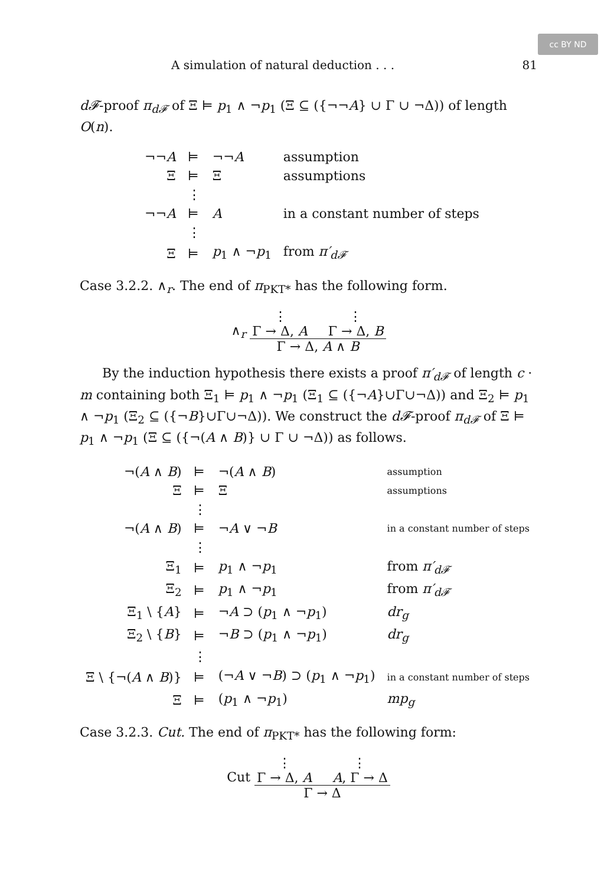cc BY ND
A simulation of natural deduction . . . 81
d𝓕-proof π<sub>d𝓕</sub> of Ξ ⊨ p<sub>1</sub> ∧ ¬p<sub>1</sub> (Ξ ⊆ ({¬¬A} ∪ Γ ∪ ¬Δ)) of length O(n).
| ¬¬ A | ⊨ | ¬¬ A | assumption |
| Ξ | ⊨ | Ξ | assumptions |
| | ⋮ | | |
| ¬¬ A | ⊨ | A | in a constant number of steps |
| | ⋮ | | |
| Ξ | ⊨ | p<sub>1</sub> ∧ ¬ p<sub>1</sub> | from π′<sub>d𝓕</sub> |
Case 3.2.2. ∧<sub>r</sub>. The end of π<sub>PKT*</sub> has the following form.
∧<sub>r</sub>
⋮ ⋮
Γ → Δ, A Γ → Δ, B
Γ → Δ, A ∧ B
By the induction hypothesis there exists a proof π′<sub>d𝓕</sub> of length c · m containing both Ξ<sub>1</sub> ⊨ p<sub>1</sub> ∧ ¬p<sub>1</sub> (Ξ<sub>1</sub> ⊆ ({¬A}∪Γ∪¬Δ)) and Ξ<sub>2</sub> ⊨ p<sub>1</sub> ∧ ¬p<sub>1</sub> (Ξ<sub>2</sub> ⊆ ({¬B}∪Γ∪¬Δ)). We construct the d𝓕-proof π<sub>d𝓕</sub> of Ξ ⊨ p<sub>1</sub> ∧ ¬p<sub>1</sub> (Ξ ⊆ ({¬(A ∧ B)} ∪ Γ ∪ ¬Δ)) as follows.
| ¬( A ∧ B ) | ⊨ | ¬( A ∧ B ) | assumption |
| Ξ | ⊨ | Ξ | assumptions |
| | ⋮ | | |
| ¬( A ∧ B ) | ⊨ | ¬ A ∨ ¬ B | in a constant number of steps |
| | ⋮ | | |
| Ξ<sub>1</sub> | ⊨ | p<sub>1</sub> ∧ ¬ p<sub>1</sub> | from π′<sub>d𝓕</sub> |
| Ξ<sub>2</sub> | ⊨ | p<sub>1</sub> ∧ ¬ p<sub>1</sub> | from π′<sub>d𝓕</sub> |
| Ξ<sub>1</sub> \ { A } | ⊨ | ¬ A ⊃ ( p<sub>1</sub> ∧ ¬ p<sub>1</sub>) | dr<sub>g</sub> |
| Ξ<sub>2</sub> \ { B } | ⊨ | ¬ B ⊃ ( p<sub>1</sub> ∧ ¬ p<sub>1</sub>) | dr<sub>g</sub> |
| | ⋮ | | |
| Ξ \ {¬( A ∧ B )} | ⊨ | (¬ A ∨ ¬ B ) ⊃ ( p<sub>1</sub> ∧ ¬ p<sub>1</sub>) | in a constant number of steps |
| Ξ | ⊨ | ( p<sub>1</sub> ∧ ¬ p<sub>1</sub>) | mp<sub>g</sub> |
Case 3.2.3. Cut. The end of π<sub>PKT*</sub> has the following form:
Cut
⋮ ⋮
Γ → Δ, A A, Γ → Δ
Γ → Δ